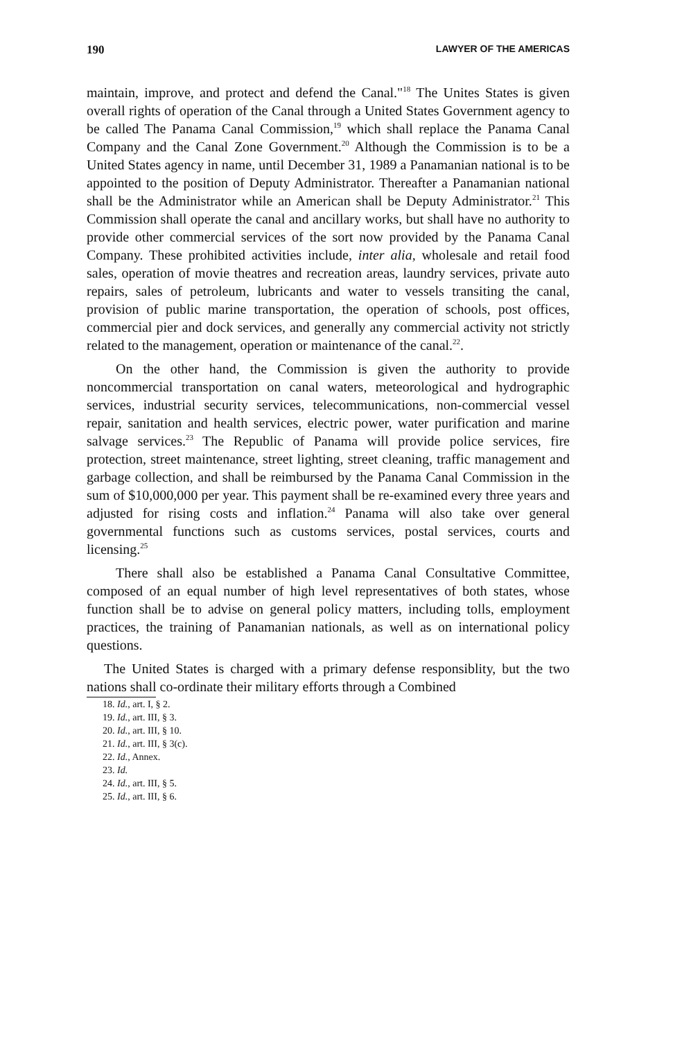190 LAWYER OF THE AMERICAS
maintain, improve, and protect and defend the Canal."<sup>18</sup> The Unites States is given overall rights of operation of the Canal through a United States Government agency to be called The Panama Canal Commission,<sup>19</sup> which shall replace the Panama Canal Company and the Canal Zone Government.<sup>20</sup> Although the Commission is to be a United States agency in name, until December 31, 1989 a Panamanian national is to be appointed to the position of Deputy Administrator. Thereafter a Panamanian national shall be the Administrator while an American shall be Deputy Administrator.<sup>21</sup> This Commission shall operate the canal and ancillary works, but shall have no authority to provide other commercial services of the sort now provided by the Panama Canal Company. These prohibited activities include, inter alia, wholesale and retail food sales, operation of movie theatres and recreation areas, laundry services, private auto repairs, sales of petroleum, lubricants and water to vessels transiting the canal, provision of public marine transportation, the operation of schools, post offices, commercial pier and dock services, and generally any commercial activity not strictly related to the management, operation or maintenance of the canal.<sup>22</sup>.
On the other hand, the Commission is given the authority to provide noncommercial transportation on canal waters, meteorological and hydrographic services, industrial security services, telecommunications, non-commercial vessel repair, sanitation and health services, electric power, water purification and marine salvage services.<sup>23</sup> The Republic of Panama will provide police services, fire protection, street maintenance, street lighting, street cleaning, traffic management and garbage collection, and shall be reimbursed by the Panama Canal Commission in the sum of $10,000,000 per year. This payment shall be re-examined every three years and adjusted for rising costs and inflation.<sup>24</sup> Panama will also take over general governmental functions such as customs services, postal services, courts and licensing.<sup>25</sup>
There shall also be established a Panama Canal Consultative Committee, composed of an equal number of high level representatives of both states, whose function shall be to advise on general policy matters, including tolls, employment practices, the training of Panamanian nationals, as well as on international policy questions.
The United States is charged with a primary defense responsiblity, but the two nations shall co-ordinate their military efforts through a Combined
18. Id., art. I, § 2.
19. Id., art. III, § 3.
20. Id., art. III, § 10.
21. Id., art. III, § 3(c).
22. Id., Annex.
23. Id.
24. Id., art. III, § 5.
25. Id., art. III, § 6.